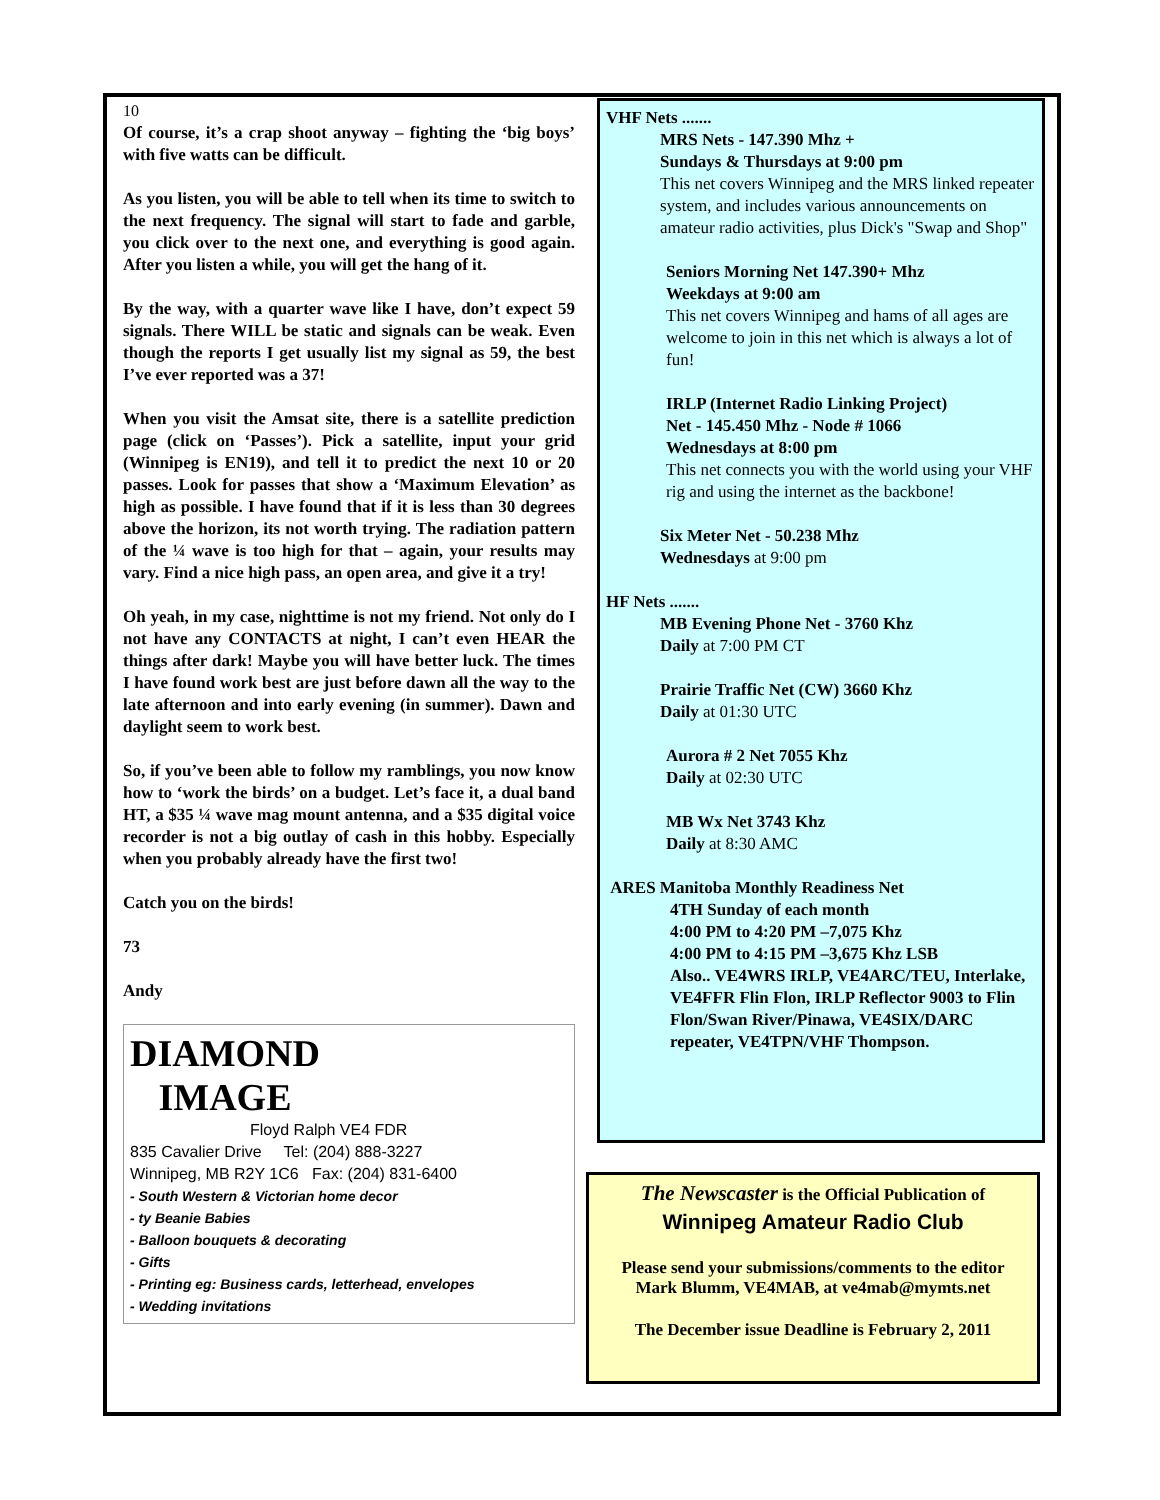10
Of course, it’s a crap shoot anyway – fighting the ‘big boys’ with five watts can be difficult.
As you listen, you will be able to tell when its time to switch to the next frequency. The signal will start to fade and garble, you click over to the next one, and everything is good again. After you listen a while, you will get the hang of it.
By the way, with a quarter wave like I have, don’t expect 59 signals. There WILL be static and signals can be weak. Even though the reports I get usually list my signal as 59, the best I’ve ever reported was a 37!
When you visit the Amsat site, there is a satellite prediction page (click on ‘Passes’). Pick a satellite, input your grid (Winnipeg is EN19), and tell it to predict the next 10 or 20 passes. Look for passes that show a ‘Maximum Elevation’ as high as possible. I have found that if it is less than 30 degrees above the horizon, its not worth trying. The radiation pattern of the ¼ wave is too high for that – again, your results may vary. Find a nice high pass, an open area, and give it a try!
Oh yeah, in my case, nighttime is not my friend. Not only do I not have any CONTACTS at night, I can’t even HEAR the things after dark! Maybe you will have better luck. The times I have found work best are just before dawn all the way to the late afternoon and into early evening (in summer). Dawn and daylight seem to work best.
So, if you’ve been able to follow my ramblings, you now know how to ‘work the birds’ on a budget. Let’s face it, a dual band HT, a $35 ¼ wave mag mount antenna, and a $35 digital voice recorder is not a big outlay of cash in this hobby. Especially when you probably already have the first two!
Catch you on the birds!
73
Andy
DIAMOND
IMAGE
Floyd Ralph VE4 FDR
835 Cavalier Drive Tel: (204) 888-3227
Winnipeg, MB R2Y 1C6 Fax: (204) 831-6400
- South Western & Victorian home decor
- ty Beanie Babies
- Balloon bouquets & decorating
- Gifts
- Printing eg: Business cards, letterhead, envelopes
- Wedding invitations
VHF Nets .......
MRS Nets - 147.390 Mhz +
Sundays & Thursdays at 9:00 pm
This net covers Winnipeg and the MRS linked repeater system, and includes various announcements on amateur radio activities, plus Dick's "Swap and Shop"
Seniors Morning Net 147.390+ Mhz
Weekdays at 9:00 am
This net covers Winnipeg and hams of all ages are welcome to join in this net which is always a lot of fun!
IRLP (Internet Radio Linking Project)
Net - 145.450 Mhz - Node # 1066
Wednesdays at 8:00 pm
This net connects you with the world using your VHF rig and using the internet as the backbone!
Six Meter Net - 50.238 Mhz
Wednesdays at 9:00 pm
HF Nets .......
MB Evening Phone Net - 3760 Khz
Daily at 7:00 PM CT
Prairie Traffic Net (CW) 3660 Khz
Daily at 01:30 UTC
Aurora # 2 Net 7055 Khz
Daily at 02:30 UTC
MB Wx Net 3743 Khz
Daily at 8:30 AMC
ARES Manitoba Monthly Readiness Net
4TH Sunday of each month
4:00 PM to 4:20 PM –7,075 Khz
4:00 PM to 4:15 PM –3,675 Khz LSB
Also.. VE4WRS IRLP, VE4ARC/TEU, Interlake, VE4FFR Flin Flon, IRLP Reflector 9003 to Flin Flon/Swan River/Pinawa, VE4SIX/DARC repeater, VE4TPN/VHF Thompson.
The Newscaster is the Official Publication of
Winnipeg Amateur Radio Club
Please send your submissions/comments to the editor
Mark Blumm, VE4MAB, at ve4mab@mymts.net
The December issue Deadline is February 2, 2011